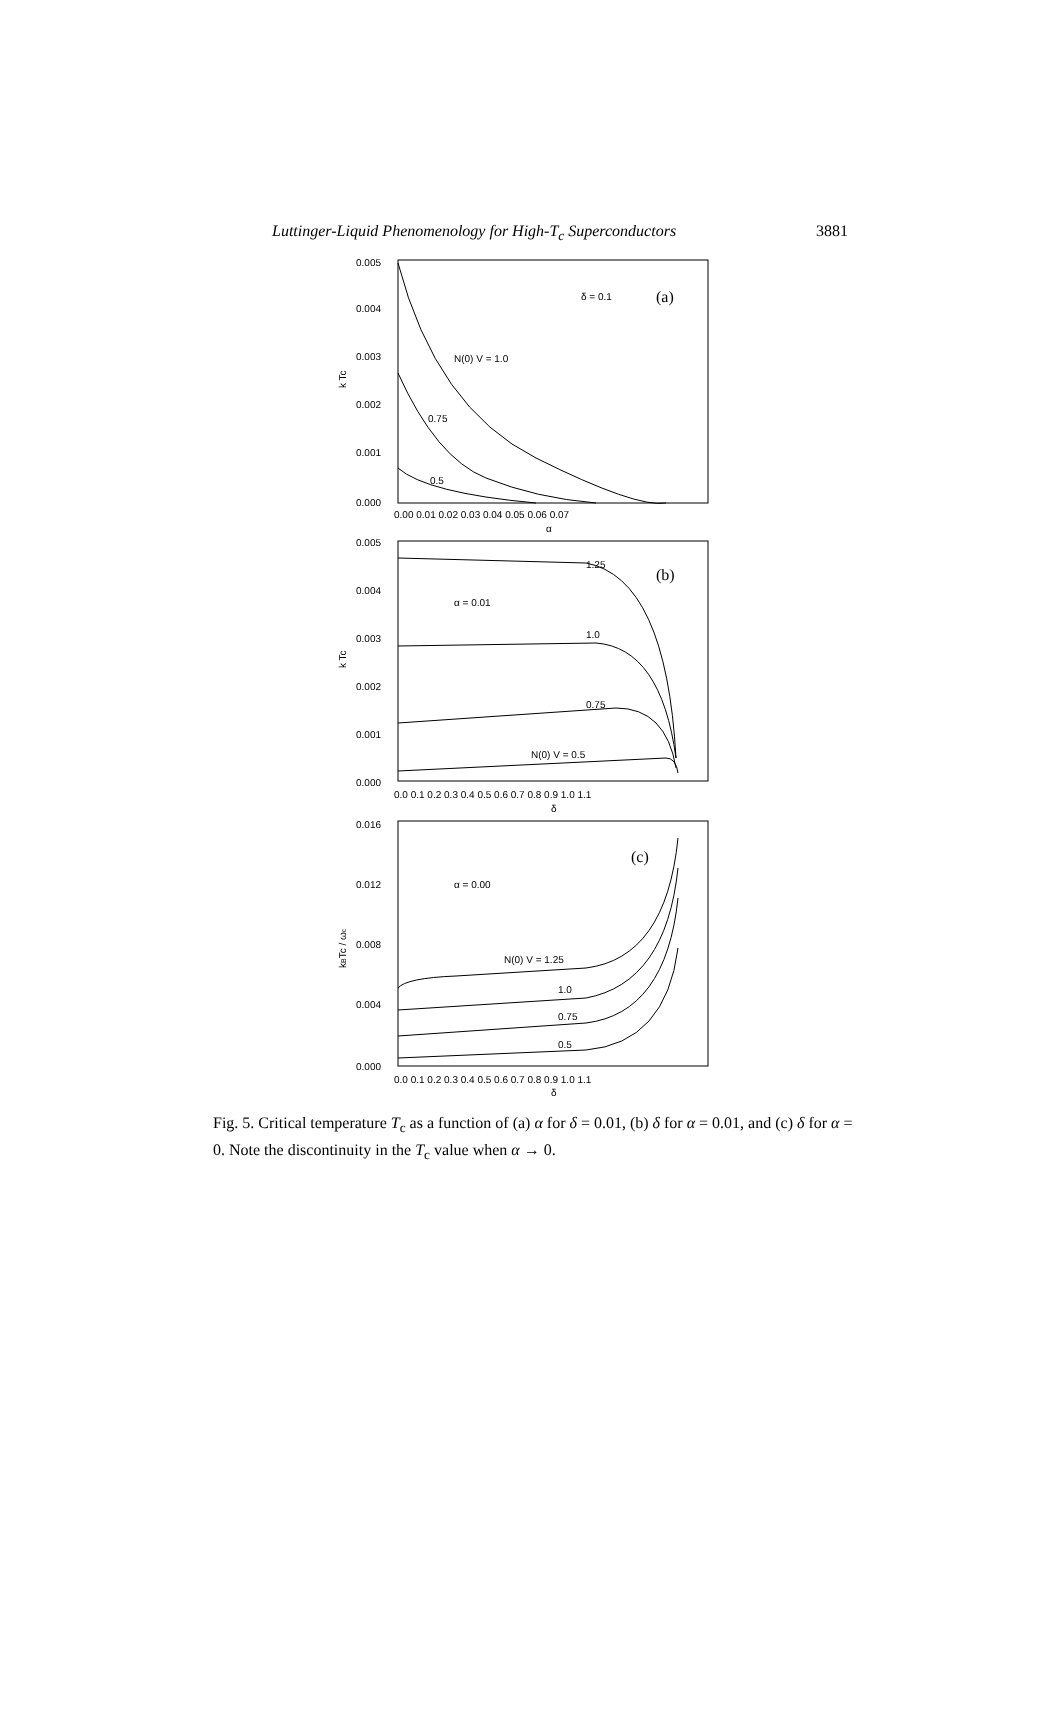Luttinger-Liquid Phenomenology for High-T<sub>c</sub> Superconductors 3881
0.005
0.004
0.003
0.002
0.001
0.000
δ = 0.1
(a)
N(0) V = 1.0
0.75
0.5
0.00 0.01 0.02 0.03 0.04 0.05 0.06 0.07
α
k Tc
0.005
0.004
0.003
0.002
0.001
0.000
1.25
(b)
α = 0.01
1.0
0.75
N(0) V = 0.5
0.0 0.1 0.2 0.3 0.4 0.5 0.6 0.7 0.8 0.9 1.0 1.1
δ
k Tc
0.016
0.012
0.008
0.004
0.000
(c)
α = 0.00
N(0) V = 1.25
1.0
0.75
0.5
0.0 0.1 0.2 0.3 0.4 0.5 0.6 0.7 0.8 0.9 1.0 1.1
δ
kBTc / ωc
Fig. 5. Critical temperature T<sub>c</sub> as a function of (a) α for δ = 0.01, (b) δ for α = 0.01, and (c) δ for α = 0. Note the discontinuity in the T<sub>c</sub> value when α → 0.